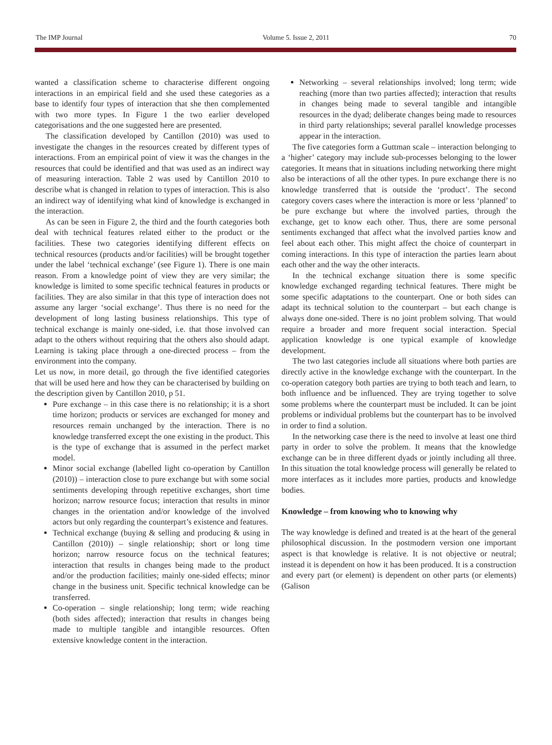The IMP Journal Volume 5. Issue 2, 2011 70
wanted a classification scheme to characterise different ongoing interactions in an empirical field and she used these categories as a base to identify four types of interaction that she then complemented with two more types. In Figure 1 the two earlier developed categorisations and the one suggested here are presented.
The classification developed by Cantillon (2010) was used to investigate the changes in the resources created by different types of interactions. From an empirical point of view it was the changes in the resources that could be identified and that was used as an indirect way of measuring interaction. Table 2 was used by Cantillon 2010 to describe what is changed in relation to types of interaction. This is also an indirect way of identifying what kind of knowledge is exchanged in the interaction.
As can be seen in Figure 2, the third and the fourth categories both deal with technical features related either to the product or the facilities. These two categories identifying different effects on technical resources (products and/or facilities) will be brought together under the label ‘technical exchange’ (see Figure 1). There is one main reason. From a knowledge point of view they are very similar; the knowledge is limited to some specific technical features in products or facilities. They are also similar in that this type of interaction does not assume any larger ‘social exchange’. Thus there is no need for the development of long lasting business relationships. This type of technical exchange is mainly one-sided, i.e. that those involved can adapt to the others without requiring that the others also should adapt. Learning is taking place through a one-directed process – from the environment into the company.
Let us now, in more detail, go through the five identified categories that will be used here and how they can be characterised by building on the description given by Cantillon 2010, p 51.
Pure exchange – in this case there is no relationship; it is a short time horizon; products or services are exchanged for money and resources remain unchanged by the interaction. There is no knowledge transferred except the one existing in the product. This is the type of exchange that is assumed in the perfect market model.
Minor social exchange (labelled light co-operation by Cantillon (2010)) – interaction close to pure exchange but with some social sentiments developing through repetitive exchanges, short time horizon; narrow resource focus; interaction that results in minor changes in the orientation and/or knowledge of the involved actors but only regarding the counterpart’s existence and features.
Technical exchange (buying & selling and producing & using in Cantillon (2010)) – single relationship; short or long time horizon; narrow resource focus on the technical features; interaction that results in changes being made to the product and/or the production facilities; mainly one-sided effects; minor change in the business unit. Specific technical knowledge can be transferred.
Co-operation – single relationship; long term; wide reaching (both sides affected); interaction that results in changes being made to multiple tangible and intangible resources. Often extensive knowledge content in the interaction.
Networking – several relationships involved; long term; wide reaching (more than two parties affected); interaction that results in changes being made to several tangible and intangible resources in the dyad; deliberate changes being made to resources in third party relationships; several parallel knowledge processes appear in the interaction.
The five categories form a Guttman scale – interaction belonging to a ‘higher’ category may include sub-processes belonging to the lower categories. It means that in situations including networking there might also be interactions of all the other types. In pure exchange there is no knowledge transferred that is outside the ‘product’. The second category covers cases where the interaction is more or less ‘planned’ to be pure exchange but where the involved parties, through the exchange, get to know each other. Thus, there are some personal sentiments exchanged that affect what the involved parties know and feel about each other. This might affect the choice of counterpart in coming interactions. In this type of interaction the parties learn about each other and the way the other interacts.
In the technical exchange situation there is some specific knowledge exchanged regarding technical features. There might be some specific adaptations to the counterpart. One or both sides can adapt its technical solution to the counterpart – but each change is always done one-sided. There is no joint problem solving. That would require a broader and more frequent social interaction. Special application knowledge is one typical example of knowledge development.
The two last categories include all situations where both parties are directly active in the knowledge exchange with the counterpart. In the co-operation category both parties are trying to both teach and learn, to both influence and be influenced. They are trying together to solve some problems where the counterpart must be included. It can be joint problems or individual problems but the counterpart has to be involved in order to find a solution.
In the networking case there is the need to involve at least one third party in order to solve the problem. It means that the knowledge exchange can be in three different dyads or jointly including all three. In this situation the total knowledge process will generally be related to more interfaces as it includes more parties, products and knowledge bodies.
Knowledge – from knowing who to knowing why
The way knowledge is defined and treated is at the heart of the general philosophical discussion. In the postmodern version one important aspect is that knowledge is relative. It is not objective or neutral; instead it is dependent on how it has been produced. It is a construction and every part (or element) is dependent on other parts (or elements) (Galison